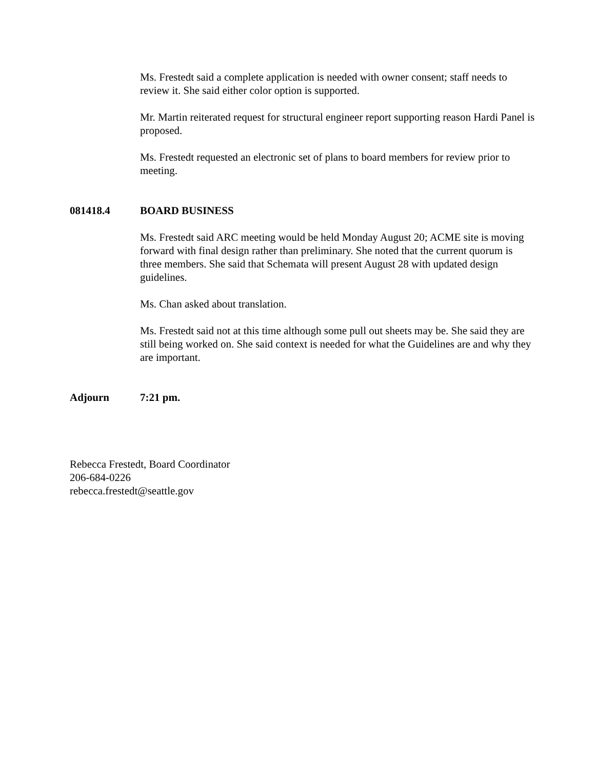Ms. Frestedt said a complete application is needed with owner consent; staff needs to review it. She said either color option is supported.
Mr. Martin reiterated request for structural engineer report supporting reason Hardi Panel is proposed.
Ms. Frestedt requested an electronic set of plans to board members for review prior to meeting.
081418.4 BOARD BUSINESS
Ms. Frestedt said ARC meeting would be held Monday August 20; ACME site is moving forward with final design rather than preliminary. She noted that the current quorum is three members. She said that Schemata will present August 28 with updated design guidelines.
Ms. Chan asked about translation.
Ms. Frestedt said not at this time although some pull out sheets may be. She said they are still being worked on. She said context is needed for what the Guidelines are and why they are important.
Adjourn 7:21 pm.
Rebecca Frestedt, Board Coordinator
206-684-0226
rebecca.frestedt@seattle.gov